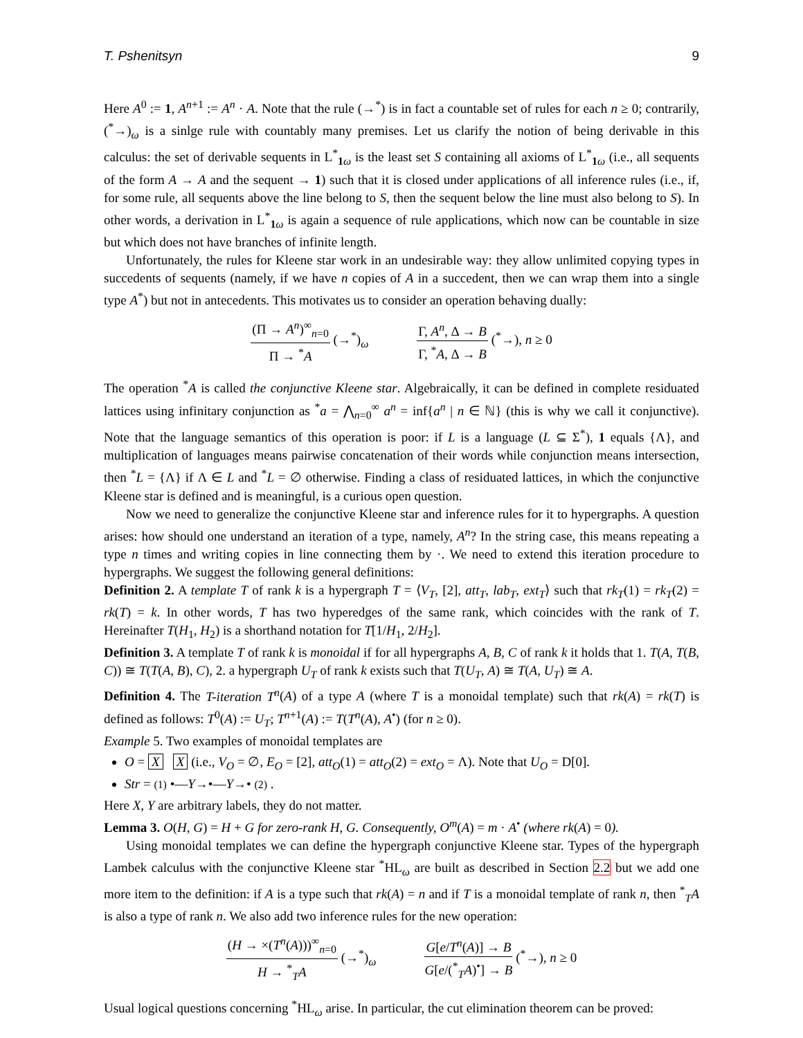T. Pshenitsyn 9
Here A<sup>0</sup> := 1, A<sup>n+1</sup> := A<sup>n</sup> · A. Note that the rule (→<sup>*</sup>) is in fact a countable set of rules for each n ≥ 0; contrarily, (<sup>*</sup>→)<sub>ω</sub> is a sinlge rule with countably many premises. Let us clarify the notion of being derivable in this calculus: the set of derivable sequents in L<sup>*</sup><sub>1 ω</sub> is the least set S containing all axioms of L<sup>*</sup><sub>1 ω</sub> (i.e., all sequents of the form A → A and the sequent → 1) such that it is closed under applications of all inference rules (i.e., if, for some rule, all sequents above the line belong to S, then the sequent below the line must also belong to S). In other words, a derivation in L<sup>*</sup><sub>1 ω</sub> is again a sequence of rule applications, which now can be countable in size but which does not have branches of infinite length.
Unfortunately, the rules for Kleene star work in an undesirable way: they allow unlimited copying types in succedents of sequents (namely, if we have n copies of A in a succedent, then we can wrap them into a single type A<sup>*</sup>) but not in antecedents. This motivates us to consider an operation behaving dually:
(Π → A<sup>n</sup>)<sup>∞</sup><sub>n=0</sub> Π → <sup>*</sup>A (→<sup>*</sup>)<sub>ω</sub> Γ, A<sup>n</sup>, Δ → B Γ, <sup>*</sup>A, Δ → B (<sup>*</sup>→), n ≥ 0
The operation <sup>*</sup>A is called the conjunctive Kleene star. Algebraically, it can be defined in complete residuated lattices using infinitary conjunction as <sup>*</sup>a = ⋀<sub>n=0</sub><sup>∞</sup> a<sup>n</sup> = inf{a<sup>n</sup> | n ∈ ℕ} (this is why we call it conjunctive). Note that the language semantics of this operation is poor: if L is a language (L ⊆ Σ<sup>*</sup>), 1 equals {Λ}, and multiplication of languages means pairwise concatenation of their words while conjunction means intersection, then <sup>*</sup>L = {Λ} if Λ ∈ L and <sup>*</sup>L = ∅ otherwise. Finding a class of residuated lattices, in which the conjunctive Kleene star is defined and is meaningful, is a curious open question.
Now we need to generalize the conjunctive Kleene star and inference rules for it to hypergraphs. A question arises: how should one understand an iteration of a type, namely, A<sup>n</sup>? In the string case, this means repeating a type n times and writing copies in line connecting them by ·. We need to extend this iteration procedure to hypergraphs. We suggest the following general definitions:
Definition 2. A template T of rank k is a hypergraph T = ⟨V<sub>T</sub>, [2], att<sub>T</sub>, lab<sub>T</sub>, ext<sub>T</sub>⟩ such that rk<sub>T</sub>(1) = rk<sub>T</sub>(2) = rk(T) = k. In other words, T has two hyperedges of the same rank, which coincides with the rank of T. Hereinafter T(H<sub>1</sub>, H<sub>2</sub>) is a shorthand notation for T[1/H<sub>1</sub>, 2/H<sub>2</sub>].
Definition 3. A template T of rank k is monoidal if for all hypergraphs A, B, C of rank k it holds that 1. T(A, T(B, C)) ≅ T(T(A, B), C), 2. a hypergraph U<sub>T</sub> of rank k exists such that T(U<sub>T</sub>, A) ≅ T(A, U<sub>T</sub>) ≅ A.
Definition 4. The T-iteration T<sup>n</sup>(A) of a type A (where T is a monoidal template) such that rk(A) = rk(T) is defined as follows: T<sup>0</sup>(A) := U<sub>T</sub>; T<sup>n+1</sup>(A) := T(T<sup>n</sup>(A), A<sup>•</sup>) (for n ≥ 0).
Example 5. Two examples of monoidal templates are
O = X X (i.e., V<sub>O</sub> = ∅, E<sub>O</sub> = [2], att<sub>O</sub>(1) = att<sub>O</sub>(2) = ext<sub>O</sub> = Λ). Note that U<sub>O</sub> = D[0].
Str = (1) •—Y→•—Y→• (2) .
Here X, Y are arbitrary labels, they do not matter.
Lemma 3. O(H, G) = H + G for zero-rank H, G. Consequently, O<sup>m</sup>(A) = m · A<sup>•</sup> (where rk(A) = 0).
Using monoidal templates we can define the hypergraph conjunctive Kleene star. Types of the hypergraph Lambek calculus with the conjunctive Kleene star <sup>*</sup>HL<sub>ω</sub> are built as described in Section 2.2 but we add one more item to the definition: if A is a type such that rk(A) = n and if T is a monoidal template of rank n, then <sup>*</sup><sub>T</sub>A is also a type of rank n. We also add two inference rules for the new operation:
(H → ×(T<sup>n</sup>(A)))<sup>∞</sup><sub>n=0</sub> H → <sup>*</sup><sub>T</sub>A (→<sup>*</sup>)<sub>ω</sub> G[e/T<sup>n</sup>(A)] → B G[e/(<sup>*</sup><sub>T</sub>A)<sup>•</sup>] → B (<sup>*</sup>→), n ≥ 0
Usual logical questions concerning <sup>*</sup>HL<sub>ω</sub> arise. In particular, the cut elimination theorem can be proved: